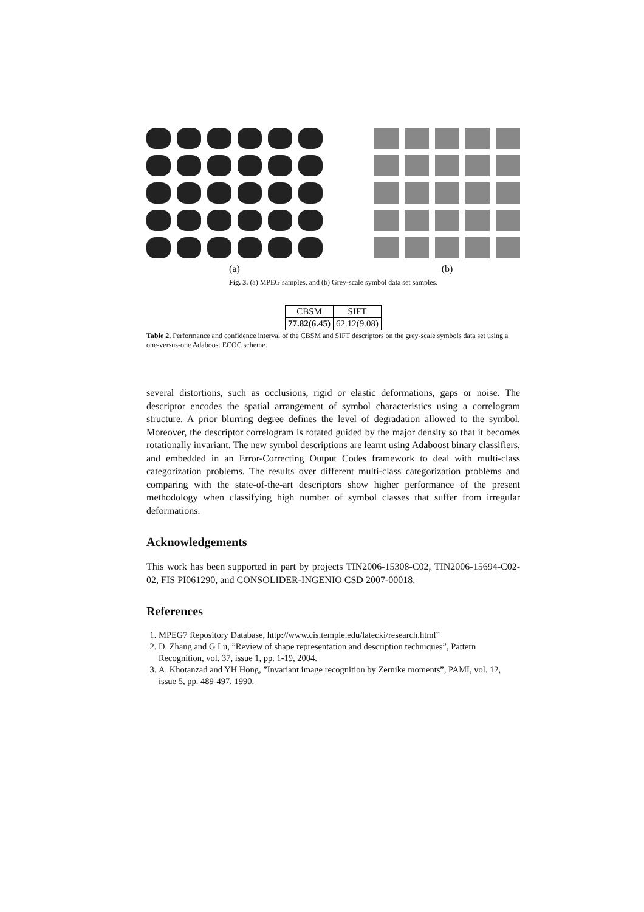(a) (b)
Fig. 3. (a) MPEG samples, and (b) Grey-scale symbol data set samples.
| CBSM | SIFT |
| --- | --- |
| 77.82(6.45) | 62.12(9.08) |
Table 2. Performance and confidence interval of the CBSM and SIFT descriptors on the grey-scale symbols data set using a one-versus-one Adaboost ECOC scheme.
several distortions, such as occlusions, rigid or elastic deformations, gaps or noise. The descriptor encodes the spatial arrangement of symbol characteristics using a correlogram structure. A prior blurring degree defines the level of degradation allowed to the symbol. Moreover, the descriptor correlogram is rotated guided by the major density so that it becomes rotationally invariant. The new symbol descriptions are learnt using Adaboost binary classifiers, and embedded in an Error-Correcting Output Codes framework to deal with multi-class categorization problems. The results over different multi-class categorization problems and comparing with the state-of-the-art descriptors show higher performance of the present methodology when classifying high number of symbol classes that suffer from irregular deformations.
Acknowledgements
This work has been supported in part by projects TIN2006-15308-C02, TIN2006-15694-C02-02, FIS PI061290, and CONSOLIDER-INGENIO CSD 2007-00018.
References
1. MPEG7 Repository Database, http://www.cis.temple.edu/latecki/research.html”
2. D. Zhang and G Lu, ”Review of shape representation and description techniques”, Pattern Recognition, vol. 37, issue 1, pp. 1-19, 2004.
3. A. Khotanzad and YH Hong, ”Invariant image recognition by Zernike moments”, PAMI, vol. 12, issue 5, pp. 489-497, 1990.